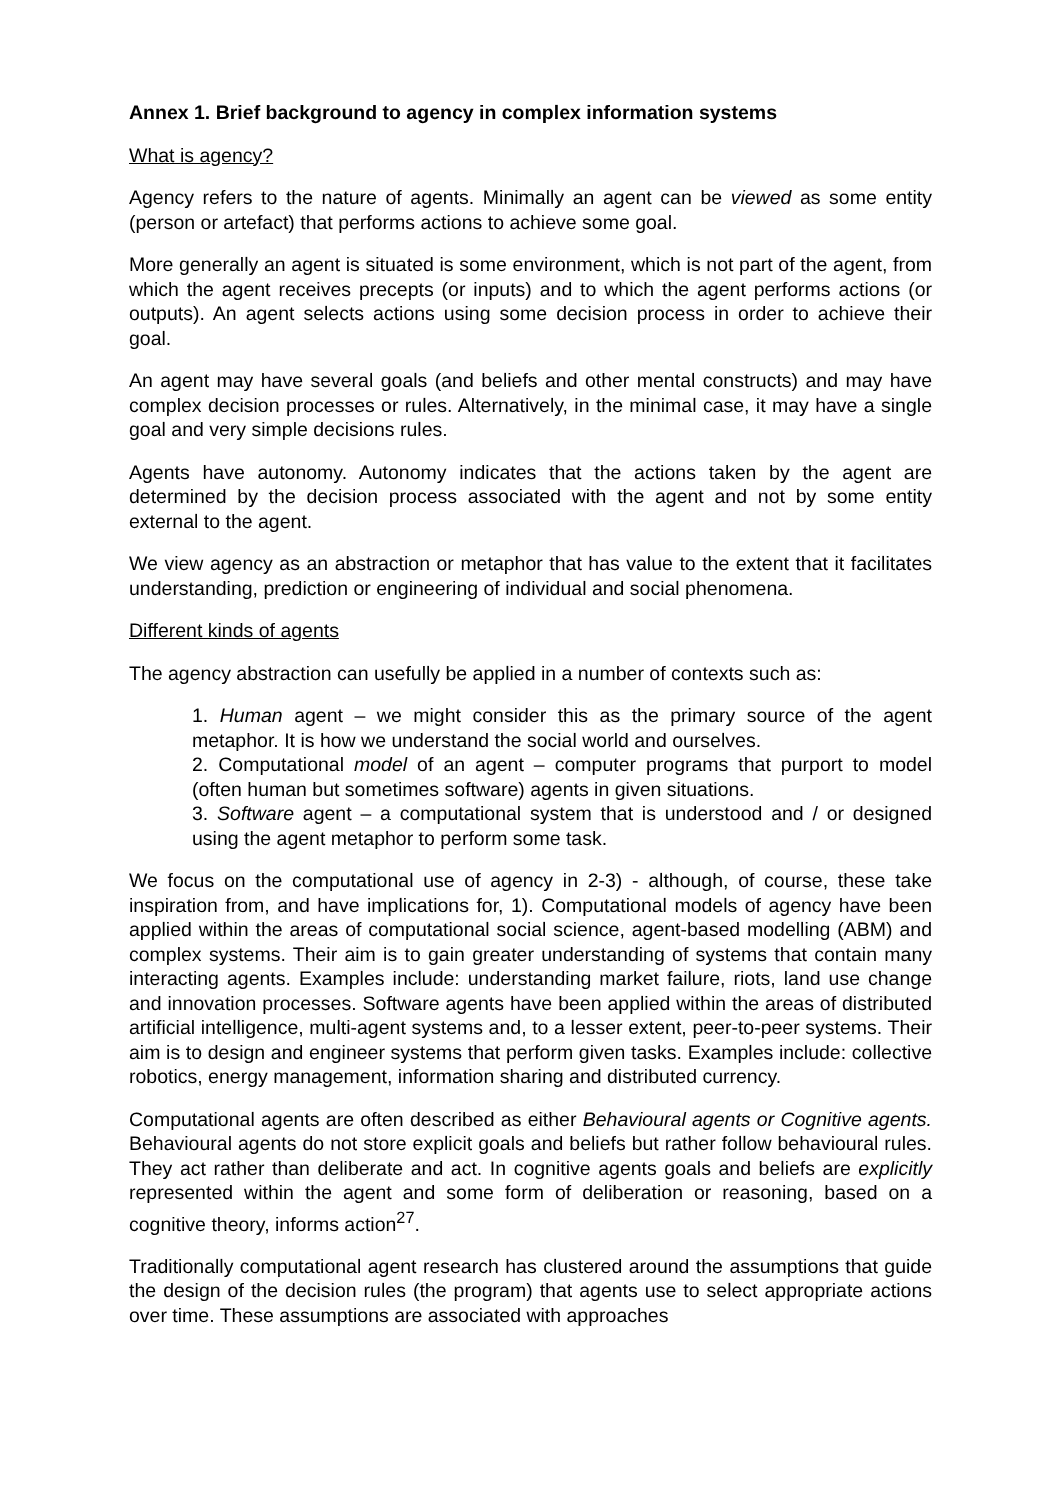Annex 1. Brief background to agency in complex information systems
What is agency?
Agency refers to the nature of agents. Minimally an agent can be viewed as some entity (person or artefact) that performs actions to achieve some goal.
More generally an agent is situated is some environment, which is not part of the agent, from which the agent receives precepts (or inputs) and to which the agent performs actions (or outputs). An agent selects actions using some decision process in order to achieve their goal.
An agent may have several goals (and beliefs and other mental constructs) and may have complex decision processes or rules. Alternatively, in the minimal case, it may have a single goal and very simple decisions rules.
Agents have autonomy. Autonomy indicates that the actions taken by the agent are determined by the decision process associated with the agent and not by some entity external to the agent.
We view agency as an abstraction or metaphor that has value to the extent that it facilitates understanding, prediction or engineering of individual and social phenomena.
Different kinds of agents
The agency abstraction can usefully be applied in a number of contexts such as:
1. Human agent – we might consider this as the primary source of the agent metaphor. It is how we understand the social world and ourselves.
2. Computational model of an agent – computer programs that purport to model (often human but sometimes software) agents in given situations.
3. Software agent – a computational system that is understood and / or designed using the agent metaphor to perform some task.
We focus on the computational use of agency in 2-3) - although, of course, these take inspiration from, and have implications for, 1). Computational models of agency have been applied within the areas of computational social science, agent-based modelling (ABM) and complex systems. Their aim is to gain greater understanding of systems that contain many interacting agents. Examples include: understanding market failure, riots, land use change and innovation processes. Software agents have been applied within the areas of distributed artificial intelligence, multi-agent systems and, to a lesser extent, peer-to-peer systems. Their aim is to design and engineer systems that perform given tasks. Examples include: collective robotics, energy management, information sharing and distributed currency.
Computational agents are often described as either Behavioural agents or Cognitive agents. Behavioural agents do not store explicit goals and beliefs but rather follow behavioural rules. They act rather than deliberate and act. In cognitive agents goals and beliefs are explicitly represented within the agent and some form of deliberation or reasoning, based on a cognitive theory, informs action<sup>27</sup>.
Traditionally computational agent research has clustered around the assumptions that guide the design of the decision rules (the program) that agents use to select appropriate actions over time. These assumptions are associated with approaches